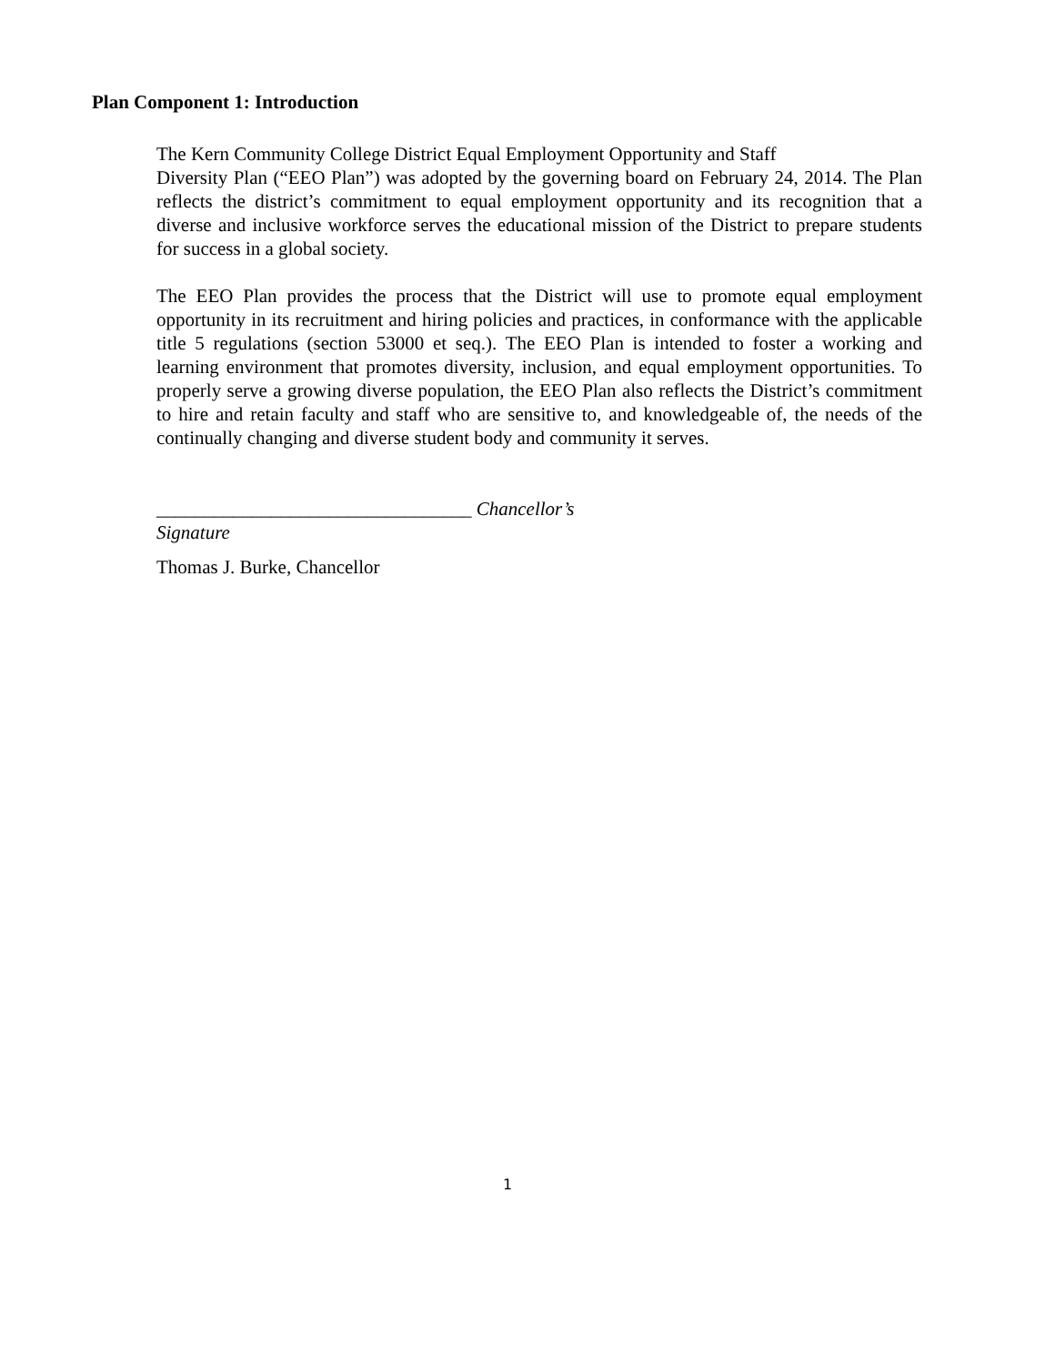Plan Component 1: Introduction
The Kern Community College District Equal Employment Opportunity and Staff
Diversity Plan (“EEO Plan”) was adopted by the governing board on February 24, 2014. The Plan reflects the district’s commitment to equal employment opportunity and its recognition that a diverse and inclusive workforce serves the educational mission of the District to prepare students for success in a global society.
The EEO Plan provides the process that the District will use to promote equal employment opportunity in its recruitment and hiring policies and practices, in conformance with the applicable title 5 regulations (section 53000 et seq.). The EEO Plan is intended to foster a working and learning environment that promotes diversity, inclusion, and equal employment opportunities. To properly serve a growing diverse population, the EEO Plan also reflects the District’s commitment to hire and retain faculty and staff who are sensitive to, and knowledgeable of, the needs of the continually changing and diverse student body and community it serves.
_________________________________ Chancellor’s Signature
Thomas J. Burke, Chancellor
1